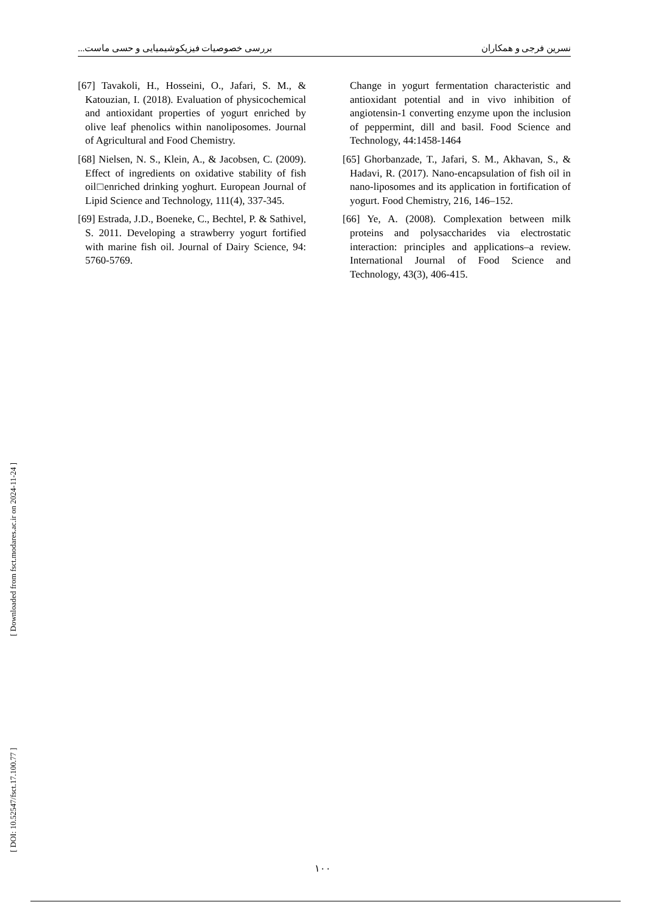نسرین فرجی و همکاران بررسی خصوصیات فیزیکوشیمیایی و حسی ماست...
[67] Tavakoli, H., Hosseini, O., Jafari, S. M., & Katouzian, I. (2018). Evaluation of physicochemical and antioxidant properties of yogurt enriched by olive leaf phenolics within nanoliposomes. Journal of Agricultural and Food Chemistry.
[68] Nielsen, N. S., Klein, A., & Jacobsen, C. (2009). Effect of ingredients on oxidative stability of fish oil□enriched drinking yoghurt. European Journal of Lipid Science and Technology, 111(4), 337-345.
[69] Estrada, J.D., Boeneke, C., Bechtel, P. & Sathivel, S. 2011. Developing a strawberry yogurt fortified with marine fish oil. Journal of Dairy Science, 94: 5760-5769.
Change in yogurt fermentation characteristic and antioxidant potential and in vivo inhibition of angiotensin-1 converting enzyme upon the inclusion of peppermint, dill and basil. Food Science and Technology, 44:1458-1464
[65] Ghorbanzade, T., Jafari, S. M., Akhavan, S., & Hadavi, R. (2017). Nano-encapsulation of fish oil in nano-liposomes and its application in fortification of yogurt. Food Chemistry, 216, 146–152.
[66] Ye, A. (2008). Complexation between milk proteins and polysaccharides via electrostatic interaction: principles and applications–a review. International Journal of Food Science and Technology, 43(3), 406-415.
[ DOI: 10.52547/fsct.17.100.77 ] [ Downloaded from fsct.modares.ac.ir on 2024-11-24 ]
١٠٠